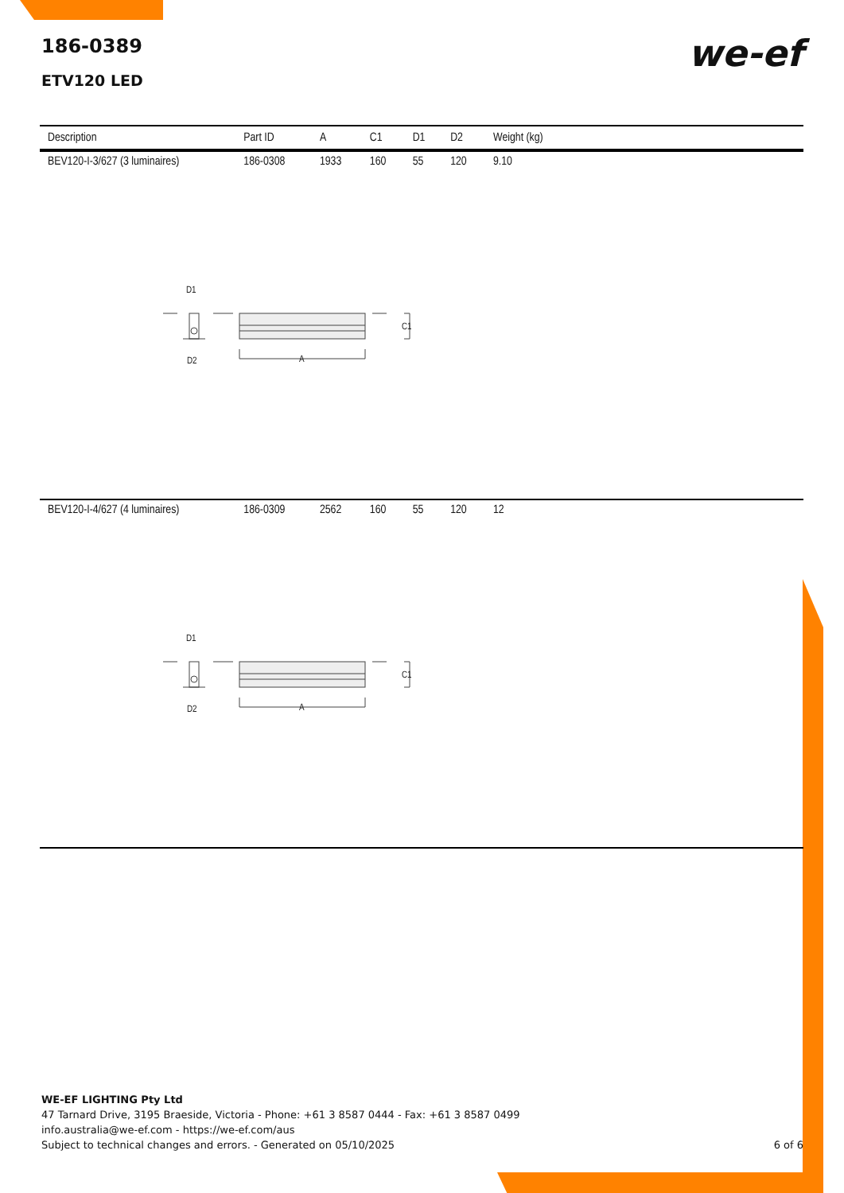186-0389
ETV120 LED
we-ef
| Description | Part ID | A | C1 | D1 | D2 | Weight (kg) |
| --- | --- | --- | --- | --- | --- | --- |
| BEV120-I-3/627 (3 luminaires) | 186-0308 | 1933 | 160 | 55 | 120 | 9.10 |
| D1 C1 D2 A | | | | | | |
| BEV120-I-4/627 (4 luminaires) | 186-0309 | 2562 | 160 | 55 | 120 | 12 |
| D1 C1 D2 A | | | | | | |
WE-EF LIGHTING Pty Ltd
47 Tarnard Drive, 3195 Braeside, Victoria - Phone: +61 3 8587 0444 - Fax: +61 3 8587 0499
info.australia@we-ef.com - https://we-ef.com/aus
Subject to technical changes and errors. - Generated on 05/10/2025
6 of 6